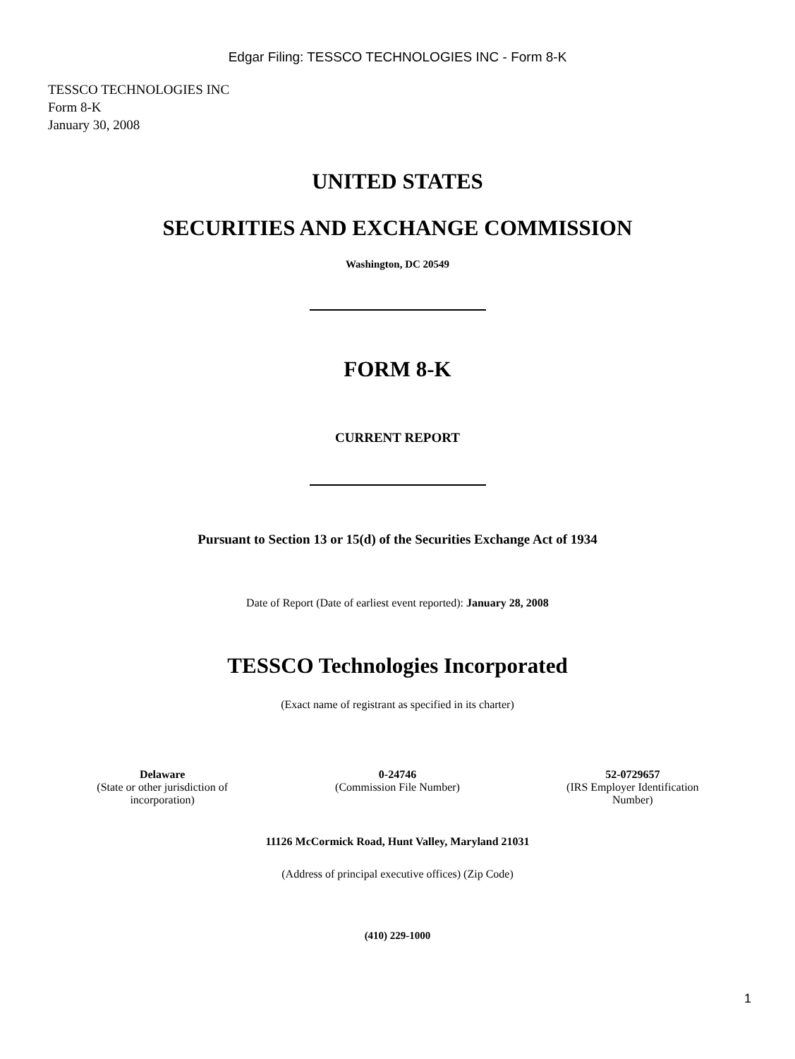Edgar Filing: TESSCO TECHNOLOGIES INC - Form 8-K
TESSCO TECHNOLOGIES INC
Form 8-K
January 30, 2008
UNITED STATES
SECURITIES AND EXCHANGE COMMISSION
Washington, DC 20549
FORM 8-K
CURRENT REPORT
Pursuant to Section 13 or 15(d) of the Securities Exchange Act of 1934
Date of Report (Date of earliest event reported): January 28, 2008
TESSCO Technologies Incorporated
(Exact name of registrant as specified in its charter)
| Delaware (State or other jurisdiction of incorporation) | 0-24746 (Commission File Number) | 52-0729657 (IRS Employer Identification Number) |
11126 McCormick Road, Hunt Valley, Maryland 21031
(Address of principal executive offices) (Zip Code)
(410) 229-1000
1